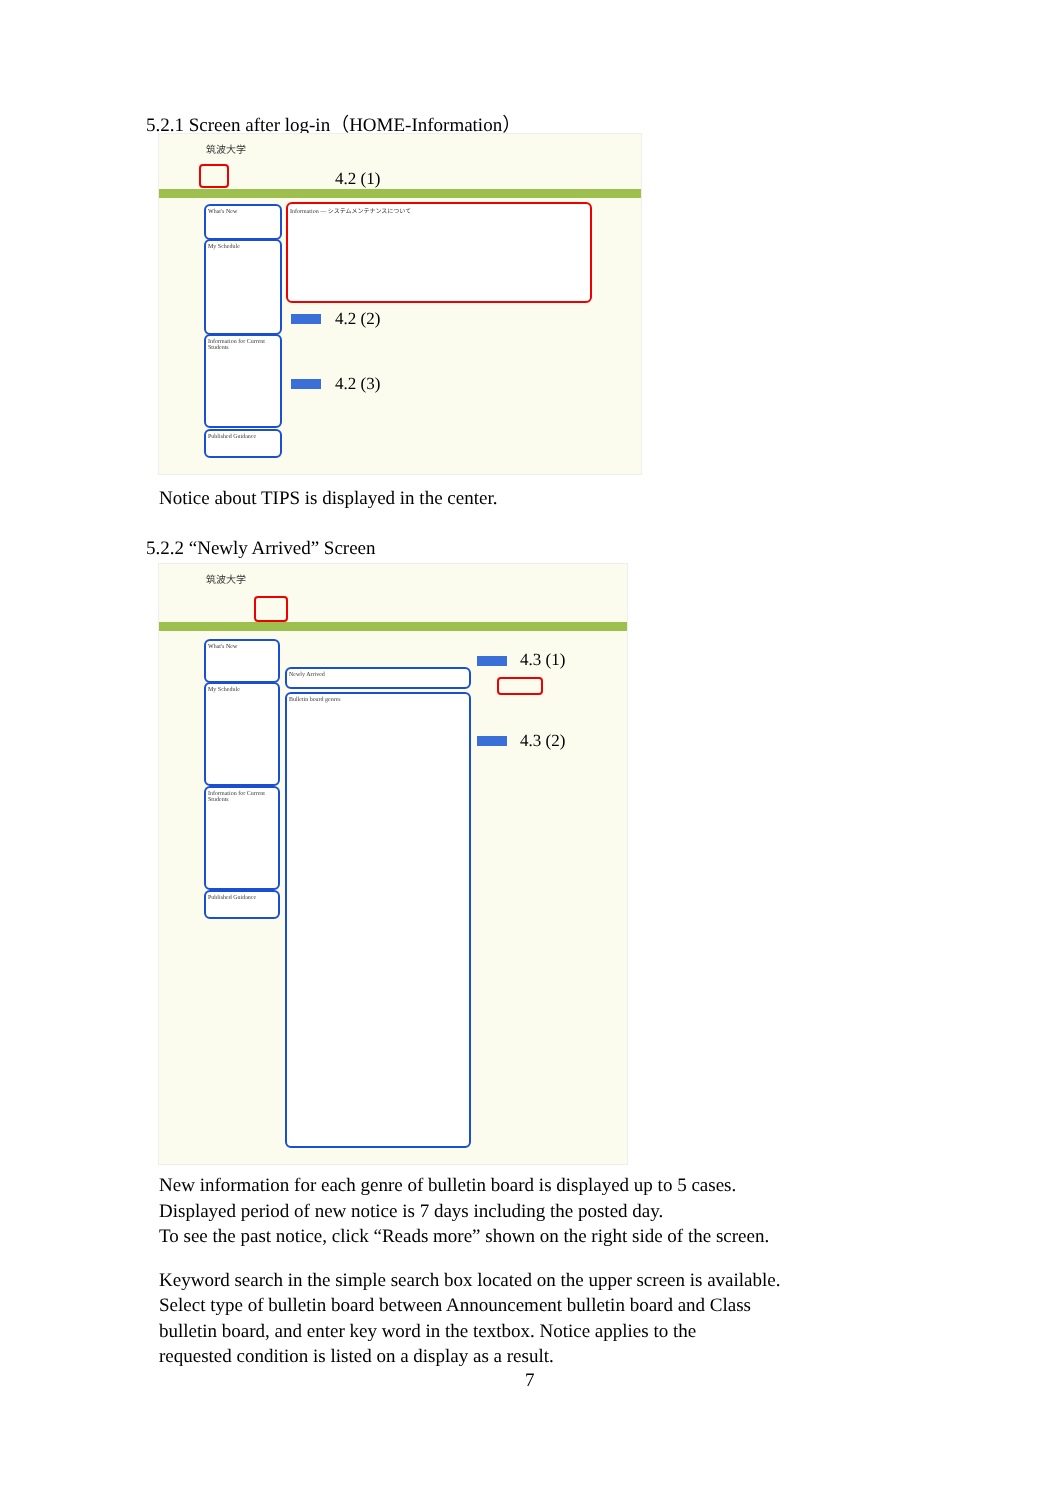5.2.1 Screen after log-in（HOME-Information）
筑波大学
What's New
My Schedule
Information for Current Students
Published Guidance
Information — システムメンテナンスについて
4.2 (1)
4.2 (2)
4.2 (3)
Notice about TIPS is displayed in the center.
5.2.2 “Newly Arrived” Screen
筑波大学
What's New
My Schedule
Information for Current Students
Published Guidance
Newly Arrived
Bulletin board genres
4.3 (1)
4.3 (2)
New information for each genre of bulletin board is displayed up to 5 cases.
Displayed period of new notice is 7 days including the posted day.
To see the past notice, click “Reads more” shown on the right side of the screen.
Keyword search in the simple search box located on the upper screen is available.
Select type of bulletin board between Announcement bulletin board and Class
bulletin board, and enter key word in the textbox. Notice applies to the
requested condition is listed on a display as a result.
7